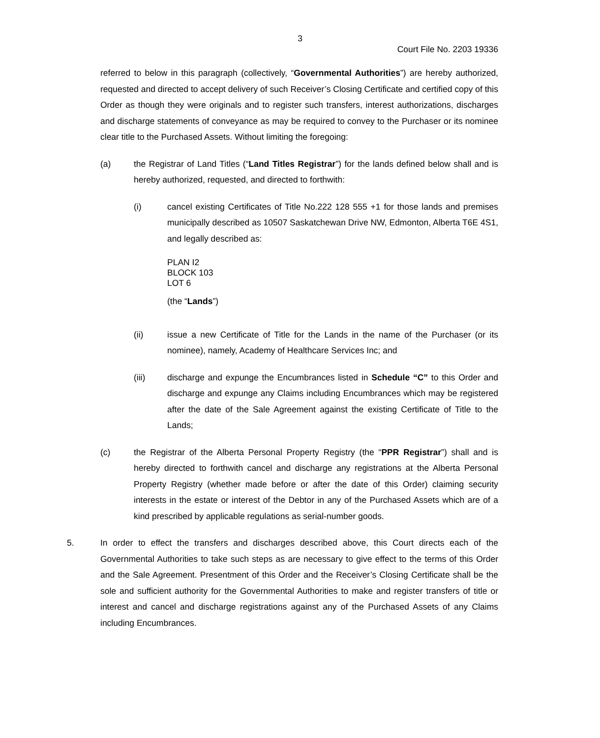3
Court File No. 2203 19336
referred to below in this paragraph (collectively, “Governmental Authorities”) are hereby authorized, requested and directed to accept delivery of such Receiver’s Closing Certificate and certified copy of this Order as though they were originals and to register such transfers, interest authorizations, discharges and discharge statements of conveyance as may be required to convey to the Purchaser or its nominee clear title to the Purchased Assets. Without limiting the foregoing:
(a) the Registrar of Land Titles (“Land Titles Registrar”) for the lands defined below shall and is hereby authorized, requested, and directed to forthwith:
(i) cancel existing Certificates of Title No.222 128 555 +1 for those lands and premises municipally described as 10507 Saskatchewan Drive NW, Edmonton, Alberta T6E 4S1, and legally described as:
PLAN I2
BLOCK 103
LOT 6
(the “Lands”)
(ii) issue a new Certificate of Title for the Lands in the name of the Purchaser (or its nominee), namely, Academy of Healthcare Services Inc; and
(iii) discharge and expunge the Encumbrances listed in Schedule “C” to this Order and discharge and expunge any Claims including Encumbrances which may be registered after the date of the Sale Agreement against the existing Certificate of Title to the Lands;
(c) the Registrar of the Alberta Personal Property Registry (the “PPR Registrar”) shall and is hereby directed to forthwith cancel and discharge any registrations at the Alberta Personal Property Registry (whether made before or after the date of this Order) claiming security interests in the estate or interest of the Debtor in any of the Purchased Assets which are of a kind prescribed by applicable regulations as serial-number goods.
5. In order to effect the transfers and discharges described above, this Court directs each of the Governmental Authorities to take such steps as are necessary to give effect to the terms of this Order and the Sale Agreement. Presentment of this Order and the Receiver’s Closing Certificate shall be the sole and sufficient authority for the Governmental Authorities to make and register transfers of title or interest and cancel and discharge registrations against any of the Purchased Assets of any Claims including Encumbrances.